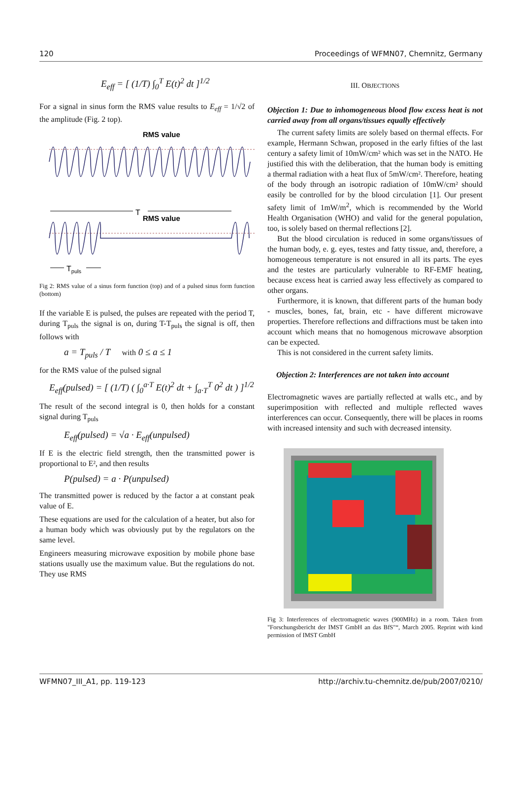120 Proceedings of WFMN07, Chemnitz, Germany
E<sub>eff</sub> = [ (1/T) ∫<sub>0</sub><sup>T</sup> E(t)<sup>2</sup> dt ]<sup>1/2</sup>
For a signal in sinus form the RMS value results to E<sub>eff</sub> = 1/√2 of the amplitude (Fig. 2 top).
RMS value
T
RMS value
Tpuls
Fig 2: RMS value of a sinus form function (top) and of a pulsed sinus form function (bottom)
If the variable E is pulsed, the pulses are repeated with the period T, during T<sub>puls</sub> the signal is on, during T-T<sub>puls</sub> the signal is off, then follows with
a = T<sub>puls</sub> / T with 0 ≤ a ≤ 1
for the RMS value of the pulsed signal
E<sub>eff</sub>(pulsed) = [ (1/T) ( ∫<sub>0</sub><sup>a·T</sup> E(t)<sup>2</sup> dt + ∫<sub>a·T</sub><sup>T</sup> 0<sup>2</sup> dt ) ]<sup>1/2</sup>
The result of the second integral is 0, then holds for a constant signal during T<sub>puls</sub>
E<sub>eff</sub>(pulsed) = √a · E<sub>eff</sub>(unpulsed)
If E is the electric field strength, then the transmitted power is proportional to E², and then results
P(pulsed) = a · P(unpulsed)
The transmitted power is reduced by the factor a at constant peak value of E.
These equations are used for the calculation of a heater, but also for a human body which was obviously put by the regulators on the same level.
Engineers measuring microwave exposition by mobile phone base stations usually use the maximum value. But the regulations do not. They use RMS
III. OBJECTIONS
Objection 1: Due to inhomogeneous blood flow excess heat is not carried away from all organs/tissues equally effectively
The current safety limits are solely based on thermal effects. For example, Hermann Schwan, proposed in the early fifties of the last century a safety limit of 10mW/cm² which was set in the NATO. He justified this with the deliberation, that the human body is emitting a thermal radiation with a heat flux of 5mW/cm². Therefore, heating of the body through an isotropic radiation of 10mW/cm² should easily be controlled for by the blood circulation [1]. Our present safety limit of 1mW/m<sup>2</sup>, which is recommended by the World Health Organisation (WHO) and valid for the general population, too, is solely based on thermal reflections [2].
But the blood circulation is reduced in some organs/tissues of the human body, e. g. eyes, testes and fatty tissue, and, therefore, a homogeneous temperature is not ensured in all its parts. The eyes and the testes are particularly vulnerable to RF-EMF heating, because excess heat is carried away less effectively as compared to other organs.
Furthermore, it is known, that different parts of the human body - muscles, bones, fat, brain, etc - have different microwave properties. Therefore reflections and diffractions must be taken into account which means that no homogenous microwave absorption can be expected.
This is not considered in the current safety limits.
Objection 2: Interferences are not taken into account
Electromagnetic waves are partially reflected at walls etc., and by superimposition with reflected and multiple reflected waves interferences can occur. Consequently, there will be places in rooms with increased intensity and such with decreased intensity.
Fig 3: Interferences of electromagnetic waves (900MHz) in a room. Taken from "Forschungsbericht der IMST GmbH an das BfS"“, March 2005. Reprint with kind permission of IMST GmbH
WFMN07_III_A1, pp. 119-123 http://archiv.tu-chemnitz.de/pub/2007/0210/